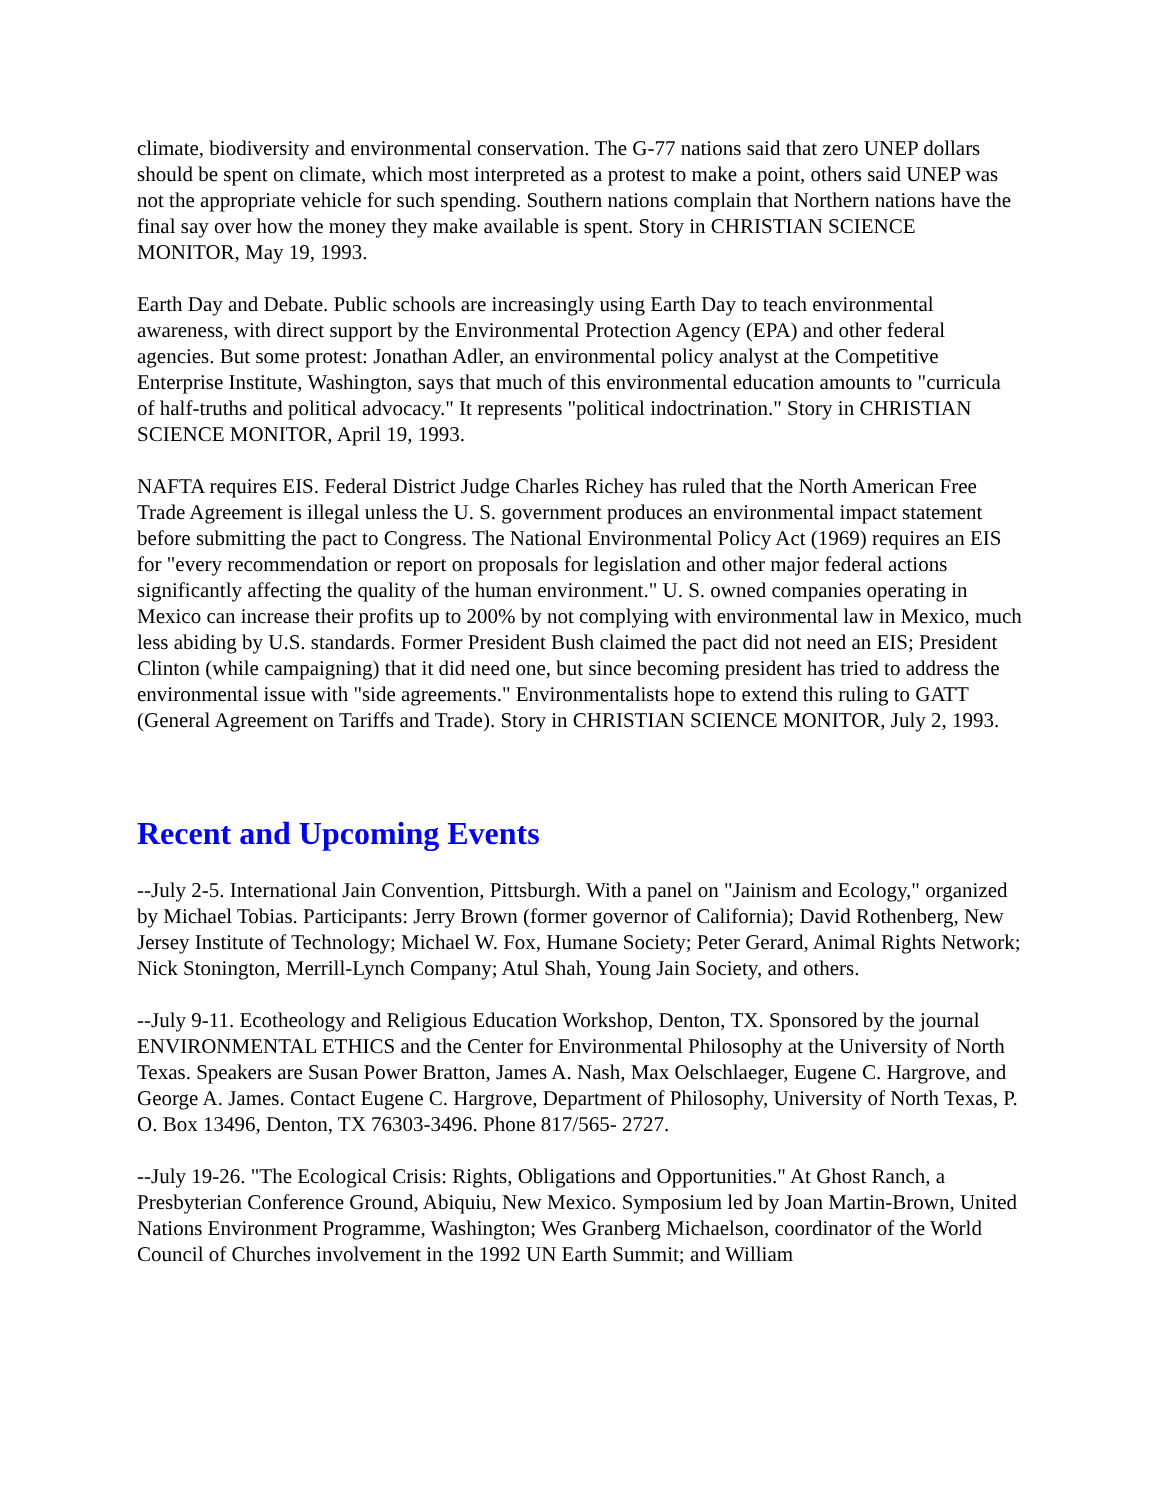climate, biodiversity and environmental conservation. The G-77 nations said that zero UNEP dollars should be spent on climate, which most interpreted as a protest to make a point, others said UNEP was not the appropriate vehicle for such spending. Southern nations complain that Northern nations have the final say over how the money they make available is spent. Story in CHRISTIAN SCIENCE MONITOR, May 19, 1993.
Earth Day and Debate. Public schools are increasingly using Earth Day to teach environmental awareness, with direct support by the Environmental Protection Agency (EPA) and other federal agencies. But some protest: Jonathan Adler, an environmental policy analyst at the Competitive Enterprise Institute, Washington, says that much of this environmental education amounts to "curricula of half-truths and political advocacy." It represents "political indoctrination." Story in CHRISTIAN SCIENCE MONITOR, April 19, 1993.
NAFTA requires EIS. Federal District Judge Charles Richey has ruled that the North American Free Trade Agreement is illegal unless the U. S. government produces an environmental impact statement before submitting the pact to Congress. The National Environmental Policy Act (1969) requires an EIS for "every recommendation or report on proposals for legislation and other major federal actions significantly affecting the quality of the human environment." U. S. owned companies operating in Mexico can increase their profits up to 200% by not complying with environmental law in Mexico, much less abiding by U.S. standards. Former President Bush claimed the pact did not need an EIS; President Clinton (while campaigning) that it did need one, but since becoming president has tried to address the environmental issue with "side agreements." Environmentalists hope to extend this ruling to GATT (General Agreement on Tariffs and Trade). Story in CHRISTIAN SCIENCE MONITOR, July 2, 1993.
Recent and Upcoming Events
--July 2-5. International Jain Convention, Pittsburgh. With a panel on "Jainism and Ecology," organized by Michael Tobias. Participants: Jerry Brown (former governor of California); David Rothenberg, New Jersey Institute of Technology; Michael W. Fox, Humane Society; Peter Gerard, Animal Rights Network; Nick Stonington, Merrill-Lynch Company; Atul Shah, Young Jain Society, and others.
--July 9-11. Ecotheology and Religious Education Workshop, Denton, TX. Sponsored by the journal ENVIRONMENTAL ETHICS and the Center for Environmental Philosophy at the University of North Texas. Speakers are Susan Power Bratton, James A. Nash, Max Oelschlaeger, Eugene C. Hargrove, and George A. James. Contact Eugene C. Hargrove, Department of Philosophy, University of North Texas, P. O. Box 13496, Denton, TX 76303-3496. Phone 817/565- 2727.
--July 19-26. "The Ecological Crisis: Rights, Obligations and Opportunities." At Ghost Ranch, a Presbyterian Conference Ground, Abiquiu, New Mexico. Symposium led by Joan Martin-Brown, United Nations Environment Programme, Washington; Wes Granberg Michaelson, coordinator of the World Council of Churches involvement in the 1992 UN Earth Summit; and William